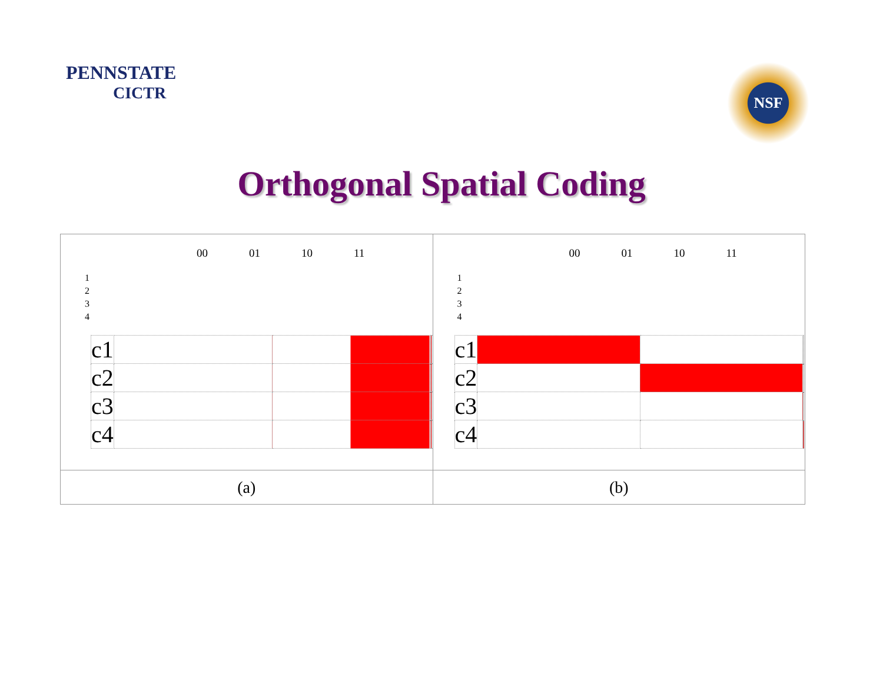PENNSTATE
CICTR
NSF
Orthogonal Spatial Coding
| 00 01 10 11 1 2 3 4 / c1 / / / / / / c2 / / / / / / c3 / / / / / / c4 / / / / / | 00 01 10 11 1 2 3 4 / c1 / / / / / / c2 / / / / / / c3 / / / / / / c4 / / / / / |
| (a) | (b) |